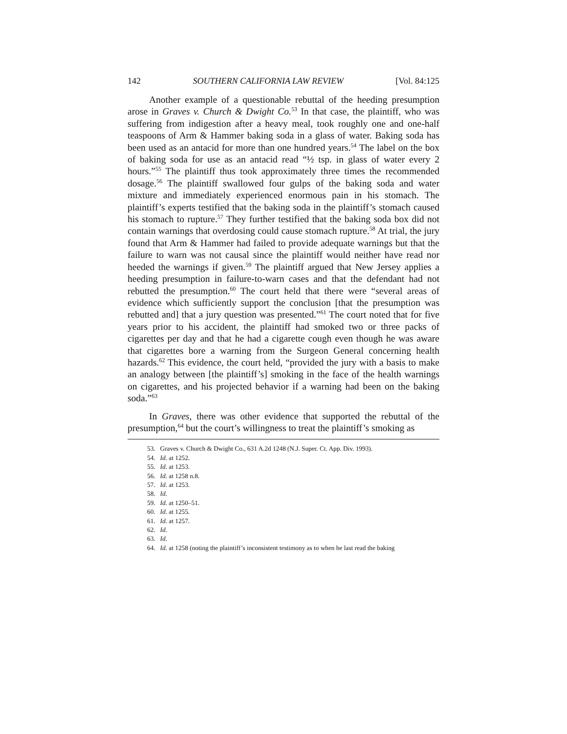142 SOUTHERN CALIFORNIA LAW REVIEW [Vol. 84:125
Another example of a questionable rebuttal of the heeding presumption arose in Graves v. Church & Dwight Co.<sup>53</sup> In that case, the plaintiff, who was suffering from indigestion after a heavy meal, took roughly one and one-half teaspoons of Arm & Hammer baking soda in a glass of water. Baking soda has been used as an antacid for more than one hundred years.<sup>54</sup> The label on the box of baking soda for use as an antacid read “½ tsp. in glass of water every 2 hours.”<sup>55</sup> The plaintiff thus took approximately three times the recommended dosage.<sup>56</sup> The plaintiff swallowed four gulps of the baking soda and water mixture and immediately experienced enormous pain in his stomach. The plaintiff’s experts testified that the baking soda in the plaintiff’s stomach caused his stomach to rupture.<sup>57</sup> They further testified that the baking soda box did not contain warnings that overdosing could cause stomach rupture.<sup>58</sup> At trial, the jury found that Arm & Hammer had failed to provide adequate warnings but that the failure to warn was not causal since the plaintiff would neither have read nor heeded the warnings if given.<sup>59</sup> The plaintiff argued that New Jersey applies a heeding presumption in failure-to-warn cases and that the defendant had not rebutted the presumption.<sup>60</sup> The court held that there were “several areas of evidence which sufficiently support the conclusion [that the presumption was rebutted and] that a jury question was presented.”<sup>61</sup> The court noted that for five years prior to his accident, the plaintiff had smoked two or three packs of cigarettes per day and that he had a cigarette cough even though he was aware that cigarettes bore a warning from the Surgeon General concerning health hazards.<sup>62</sup> This evidence, the court held, “provided the jury with a basis to make an analogy between [the plaintiff’s] smoking in the face of the health warnings on cigarettes, and his projected behavior if a warning had been on the baking soda.”<sup>63</sup>
In Graves, there was other evidence that supported the rebuttal of the presumption,<sup>64</sup> but the court’s willingness to treat the plaintiff’s smoking as
53. Graves v. Church & Dwight Co., 631 A.2d 1248 (N.J. Super. Ct. App. Div. 1993).
54. Id. at 1252.
55. Id. at 1253.
56. Id. at 1258 n.8.
57. Id. at 1253.
58. Id.
59. Id. at 1250–51.
60. Id. at 1255.
61. Id. at 1257.
62. Id.
63. Id.
64. Id. at 1258 (noting the plaintiff’s inconsistent testimony as to when he last read the baking